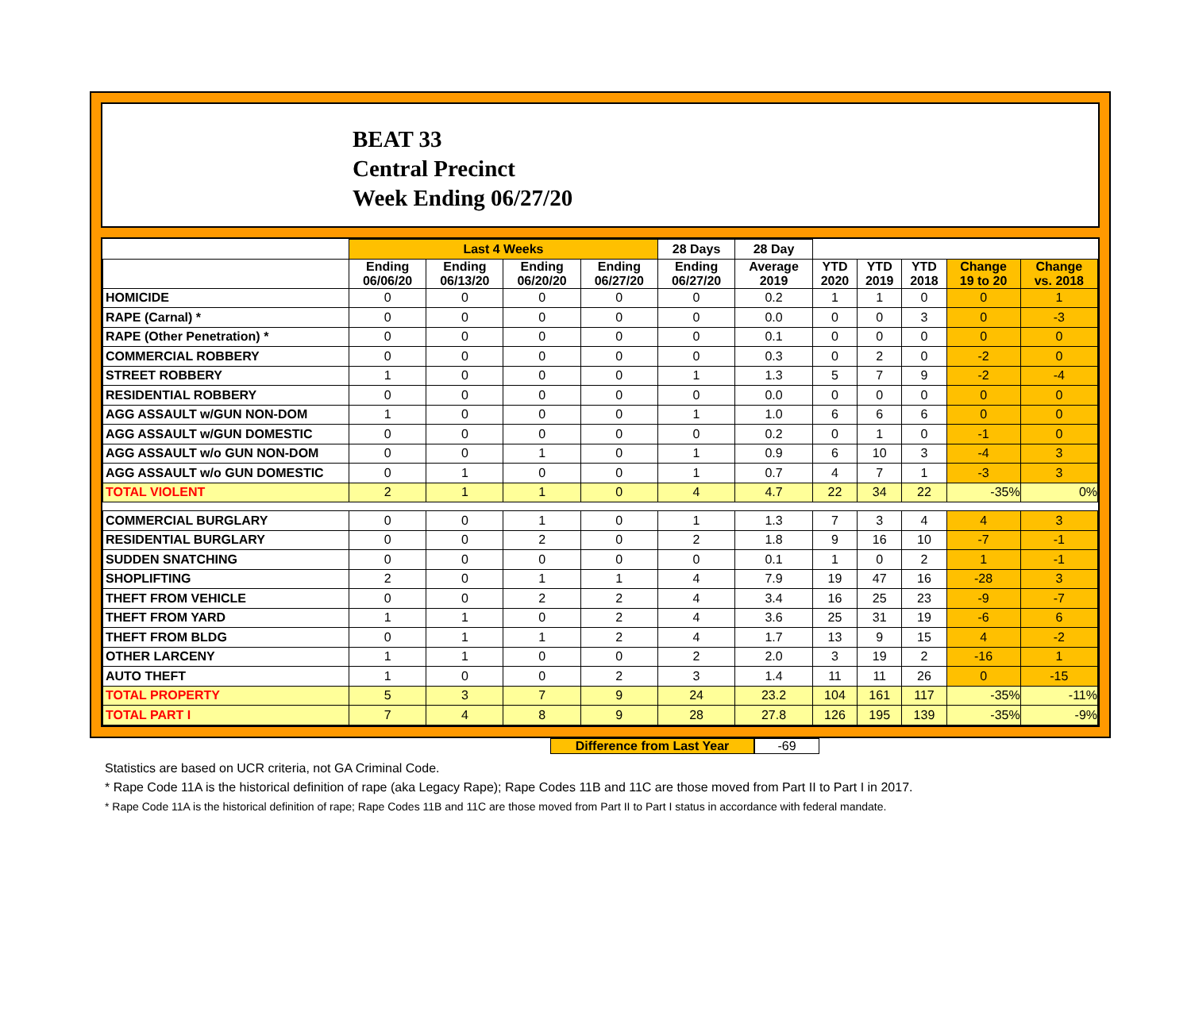BEAT 33
Central Precinct
Week Ending 06/27/20
| | Last 4 Weeks | | | | 28 Days | 28 Day | | | | | |
| --- | --- | --- | --- | --- | --- | --- | --- | --- | --- | --- | --- |
| | Ending 06/06/20 | Ending 06/13/20 | Ending 06/20/20 | Ending 06/27/20 | Ending 06/27/20 | Average 2019 | YTD 2020 | YTD 2019 | YTD 2018 | Change 19 to 20 | Change vs. 2018 |
| HOMICIDE | 0 | 0 | 0 | 0 | 0 | 0.2 | 1 | 1 | 0 | 0 | 1 |
| RAPE (Carnal) * | 0 | 0 | 0 | 0 | 0 | 0.0 | 0 | 0 | 3 | 0 | -3 |
| RAPE (Other Penetration) * | 0 | 0 | 0 | 0 | 0 | 0.1 | 0 | 0 | 0 | 0 | 0 |
| COMMERCIAL ROBBERY | 0 | 0 | 0 | 0 | 0 | 0.3 | 0 | 2 | 0 | -2 | 0 |
| STREET ROBBERY | 1 | 0 | 0 | 0 | 1 | 1.3 | 5 | 7 | 9 | -2 | -4 |
| RESIDENTIAL ROBBERY | 0 | 0 | 0 | 0 | 0 | 0.0 | 0 | 0 | 0 | 0 | 0 |
| AGG ASSAULT w/GUN NON-DOM | 1 | 0 | 0 | 0 | 1 | 1.0 | 6 | 6 | 6 | 0 | 0 |
| AGG ASSAULT w/GUN DOMESTIC | 0 | 0 | 0 | 0 | 0 | 0.2 | 0 | 1 | 0 | -1 | 0 |
| AGG ASSAULT w/o GUN NON-DOM | 0 | 0 | 1 | 0 | 1 | 0.9 | 6 | 10 | 3 | -4 | 3 |
| AGG ASSAULT w/o GUN DOMESTIC | 0 | 1 | 0 | 0 | 1 | 0.7 | 4 | 7 | 1 | -3 | 3 |
| TOTAL VIOLENT | 2 | 1 | 1 | 0 | 4 | 4.7 | 22 | 34 | 22 | -35% | 0% |
| COMMERCIAL BURGLARY | 0 | 0 | 1 | 0 | 1 | 1.3 | 7 | 3 | 4 | 4 | 3 |
| RESIDENTIAL BURGLARY | 0 | 0 | 2 | 0 | 2 | 1.8 | 9 | 16 | 10 | -7 | -1 |
| SUDDEN SNATCHING | 0 | 0 | 0 | 0 | 0 | 0.1 | 1 | 0 | 2 | 1 | -1 |
| SHOPLIFTING | 2 | 0 | 1 | 1 | 4 | 7.9 | 19 | 47 | 16 | -28 | 3 |
| THEFT FROM VEHICLE | 0 | 0 | 2 | 2 | 4 | 3.4 | 16 | 25 | 23 | -9 | -7 |
| THEFT FROM YARD | 1 | 1 | 0 | 2 | 4 | 3.6 | 25 | 31 | 19 | -6 | 6 |
| THEFT FROM BLDG | 0 | 1 | 1 | 2 | 4 | 1.7 | 13 | 9 | 15 | 4 | -2 |
| OTHER LARCENY | 1 | 1 | 0 | 0 | 2 | 2.0 | 3 | 19 | 2 | -16 | 1 |
| AUTO THEFT | 1 | 0 | 0 | 2 | 3 | 1.4 | 11 | 11 | 26 | 0 | -15 |
| TOTAL PROPERTY | 5 | 3 | 7 | 9 | 24 | 23.2 | 104 | 161 | 117 | -35% | -11% |
| TOTAL PART I | 7 | 4 | 8 | 9 | 28 | 27.8 | 126 | 195 | 139 | -35% | -9% |
Difference from Last Year -69
Statistics are based on UCR criteria, not GA Criminal Code.
* Rape Code 11A is the historical definition of rape (aka Legacy Rape); Rape Codes 11B and 11C are those moved from Part II to Part I in 2017.
* Rape Code 11A is the historical definition of rape; Rape Codes 11B and 11C are those moved from Part II to Part I status in accordance with federal mandate.